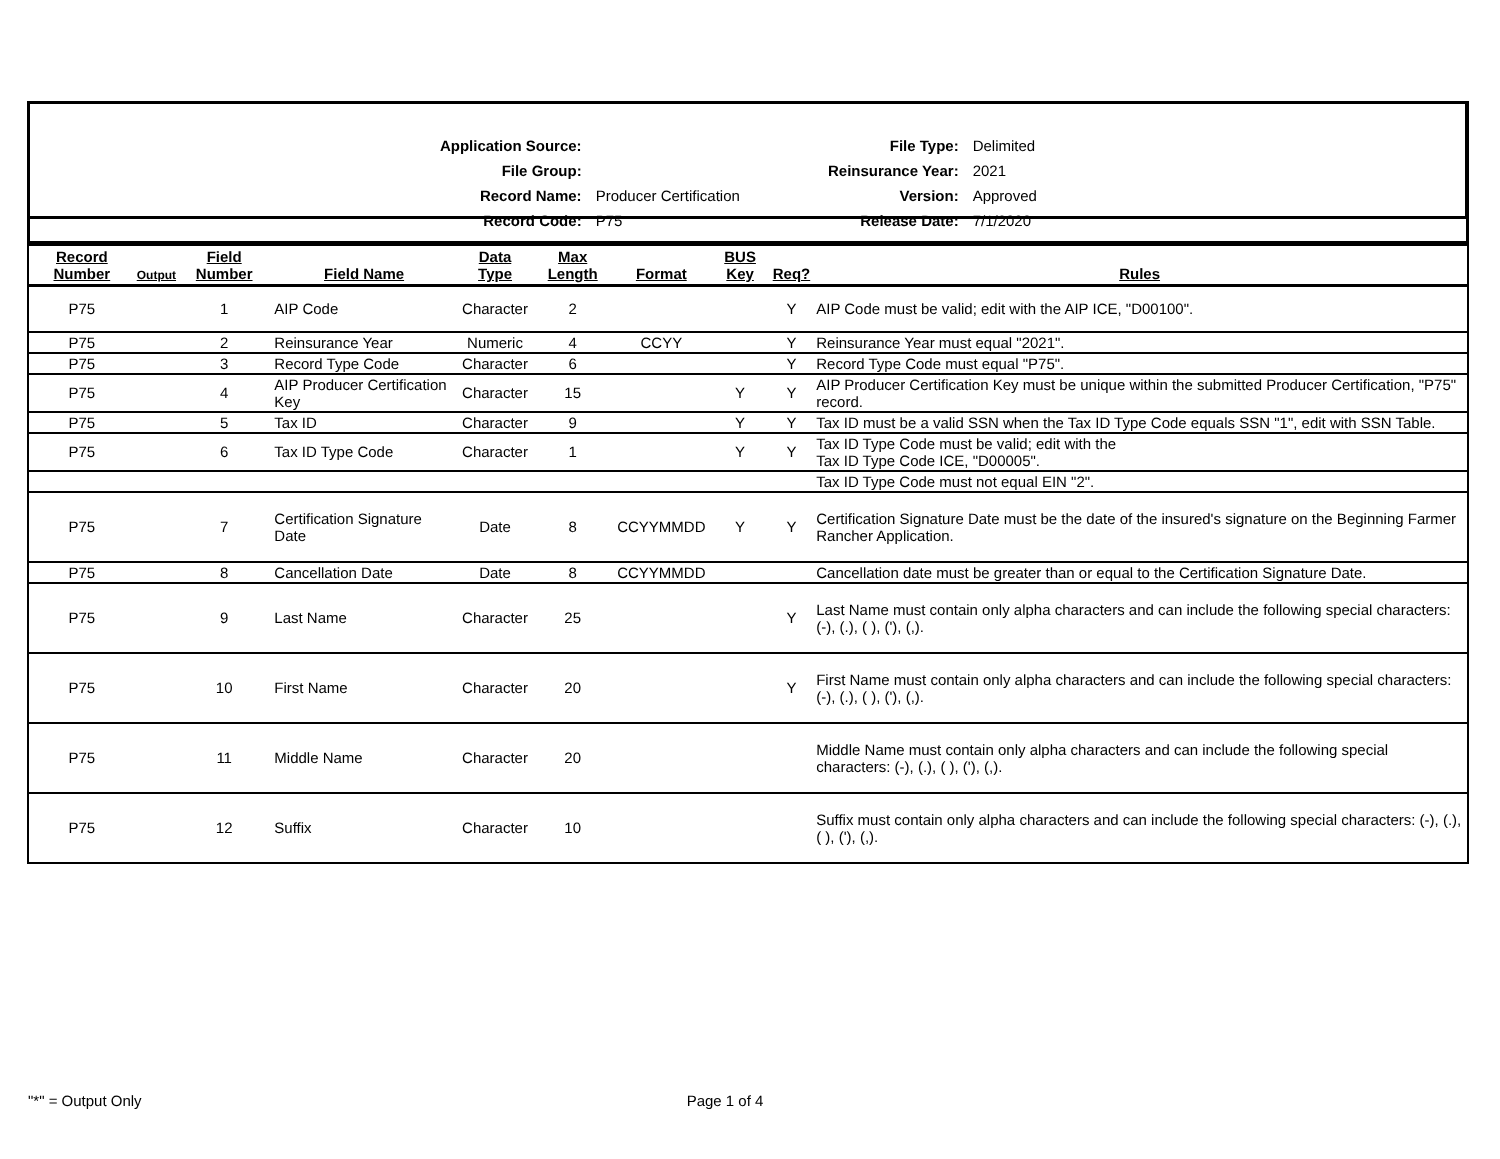| Application Source: | |
| File Group: | |
| Record Name: | Producer Certification |
| Record Code: | P75 |
| File Type: | Delimited |
| Reinsurance Year: | 2021 |
| Version: | Approved |
| Release Date: | 7/1/2020 |
| Record Number | Output | Field Number | Field Name | Data Type | Max Length | Format | BUS Key | Req? | Rules |
| --- | --- | --- | --- | --- | --- | --- | --- | --- | --- |
| P75 | | 1 | AIP Code | Character | 2 | | | Y | AIP Code must be valid; edit with the AIP ICE, "D00100". |
| P75 | | 2 | Reinsurance Year | Numeric | 4 | CCYY | | Y | Reinsurance Year must equal "2021". |
| P75 | | 3 | Record Type Code | Character | 6 | | | Y | Record Type Code must equal "P75". |
| P75 | | 4 | AIP Producer Certification Key | Character | 15 | | Y | Y | AIP Producer Certification Key must be unique within the submitted Producer Certification, "P75" record. |
| P75 | | 5 | Tax ID | Character | 9 | | Y | Y | Tax ID must be a valid SSN when the Tax ID Type Code equals SSN "1", edit with SSN Table. |
| P75 | | 6 | Tax ID Type Code | Character | 1 | | Y | Y | Tax ID Type Code must be valid; edit with the Tax ID Type Code ICE, "D00005". |
| | | | | | | | | | Tax ID Type Code must not equal EIN "2". |
| P75 | | 7 | Certification Signature Date | Date | 8 | CCYYMMDD | Y | Y | Certification Signature Date must be the date of the insured's signature on the Beginning Farmer Rancher Application. |
| P75 | | 8 | Cancellation Date | Date | 8 | CCYYMMDD | | | Cancellation date must be greater than or equal to the Certification Signature Date. |
| P75 | | 9 | Last Name | Character | 25 | | | Y | Last Name must contain only alpha characters and can include the following special characters: (-), (.), ( ), ('), (,). |
| P75 | | 10 | First Name | Character | 20 | | | Y | First Name must contain only alpha characters and can include the following special characters: (-), (.), ( ), ('), (,). |
| P75 | | 11 | Middle Name | Character | 20 | | | | Middle Name must contain only alpha characters and can include the following special characters: (-), (.), ( ), ('), (,). |
| P75 | | 12 | Suffix | Character | 10 | | | | Suffix must contain only alpha characters and can include the following special characters: (-), (.), ( ), ('), (,). |
"*" = Output Only Page 1 of 4